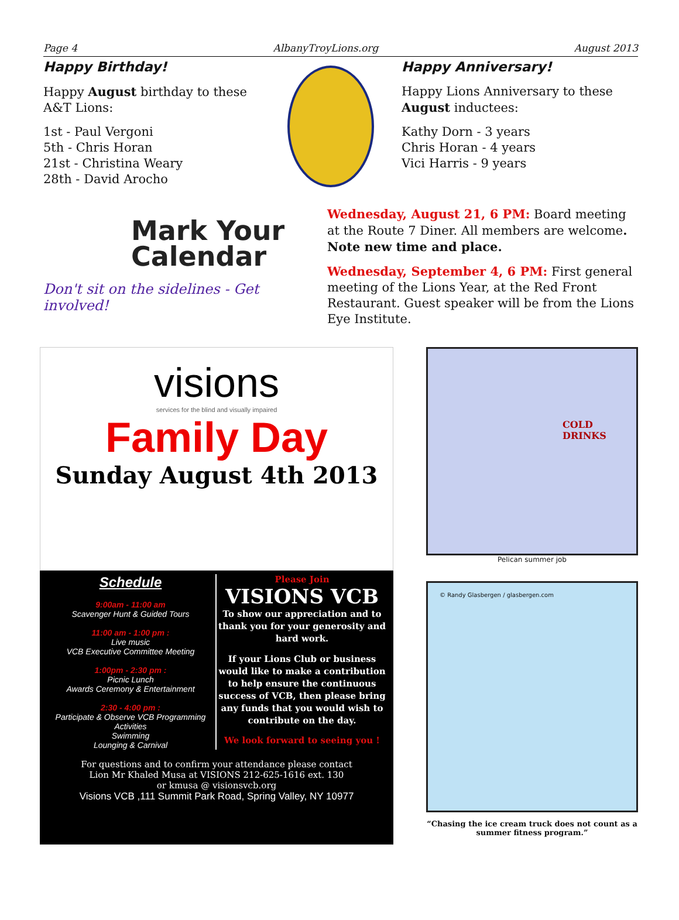Page 4 AlbanyTroyLions.org August 2013
Happy Birthday!
Happy August birthday to these A&T Lions:
1st - Paul Vergoni
5th - Chris Horan
21st - Christina Weary
28th - David Arocho
Happy Anniversary!
Happy Lions Anniversary to these August inductees:
Kathy Dorn - 3 years
Chris Horan - 4 years
Vici Harris - 9 years
Mark Your
Calendar
Don't sit on the sidelines - Get involved!
Wednesday, August 21, 6 PM: Board meeting at the Route 7 Diner. All members are welcome. Note new time and place.
Wednesday, September 4, 6 PM: First general meeting of the Lions Year, at the Red Front Restaurant. Guest speaker will be from the Lions Eye Institute.
visions
services for the blind and visually impaired
Family Day
Sunday August 4th 2013
Schedule
9:00am - 11:00 am
Scavenger Hunt & Guided Tours
11:00 am - 1:00 pm :
Live music
VCB Executive Committee Meeting
1:00pm - 2:30 pm :
Picnic Lunch
Awards Ceremony & Entertainment
2:30 - 4:00 pm :
Participate & Observe VCB Programming
Activities
Swimming
Lounging & Carnival
Please Join
VISIONS VCB
To show our appreciation and to thank you for your generosity and hard work.
If your Lions Club or business would like to make a contribution to help ensure the continuous success of VCB, then please bring any funds that you would wish to contribute on the day.
We look forward to seeing you !
For questions and to confirm your attendance please contact
Lion Mr Khaled Musa at VISIONS 212-625-1616 ext. 130
or kmusa @ visionsvcb.org
Visions VCB ,111 Summit Park Road, Spring Valley, NY 10977
COLD DRINKS
Pelican summer job
© Randy Glasbergen / glasbergen.com
“Chasing the ice cream truck does not count as a summer fitness program.”